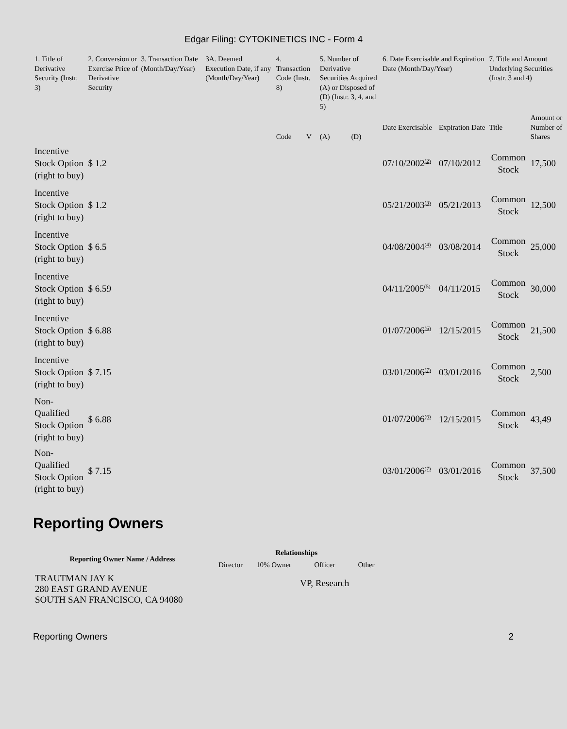Edgar Filing: CYTOKINETICS INC - Form 4
| 1. Title of Derivative Security (Instr. 3) | 2. Conversion or Exercise Price of Derivative Security | 3. Transaction Date (Month/Day/Year) | 3A. Deemed Execution Date, if any (Month/Day/Year) | 4. Transaction Code (Instr. 8) | | 5. Number of Derivative Securities Acquired (A) or Disposed of (D) (Instr. 3, 4, and 5) | | 6. Date Exercisable and Expiration Date (Month/Day/Year) | | 7. Title and Amount Underlying Securities (Instr. 3 and 4) | |
| --- | --- | --- | --- | --- | --- | --- | --- | --- | --- | --- | --- |
| | | | | Code | V | (A) | (D) | Date Exercisable | Expiration Date | Title | Amount or Number of Shares |
| Incentive Stock Option (right to buy) | $ 1.2 | | | | | | | 07/10/2002<sup>(2)</sup> | 07/10/2012 | Common Stock | 17,500 |
| Incentive Stock Option (right to buy) | $ 1.2 | | | | | | | 05/21/2003<sup>(3)</sup> | 05/21/2013 | Common Stock | 12,500 |
| Incentive Stock Option (right to buy) | $ 6.5 | | | | | | | 04/08/2004<sup>(4)</sup> | 03/08/2014 | Common Stock | 25,000 |
| Incentive Stock Option (right to buy) | $ 6.59 | | | | | | | 04/11/2005<sup>(5)</sup> | 04/11/2015 | Common Stock | 30,000 |
| Incentive Stock Option (right to buy) | $ 6.88 | | | | | | | 01/07/2006<sup>(6)</sup> | 12/15/2015 | Common Stock | 21,500 |
| Incentive Stock Option (right to buy) | $ 7.15 | | | | | | | 03/01/2006<sup>(7)</sup> | 03/01/2016 | Common Stock | 2,500 |
| Non-Qualified Stock Option (right to buy) | $ 6.88 | | | | | | | 01/07/2006<sup>(6)</sup> | 12/15/2015 | Common Stock | 43,49 |
| Non-Qualified Stock Option (right to buy) | $ 7.15 | | | | | | | 03/01/2006<sup>(7)</sup> | 03/01/2016 | Common Stock | 37,500 |
Reporting Owners
| Reporting Owner Name / Address | Relationships | | | |
| --- | --- | --- | --- | --- |
| | Director | 10% Owner | Officer | Other |
| TRAUTMAN JAY K 280 EAST GRAND AVENUE SOUTH SAN FRANCISCO, CA 94080 | | | VP, Research | |
Reporting Owners 2